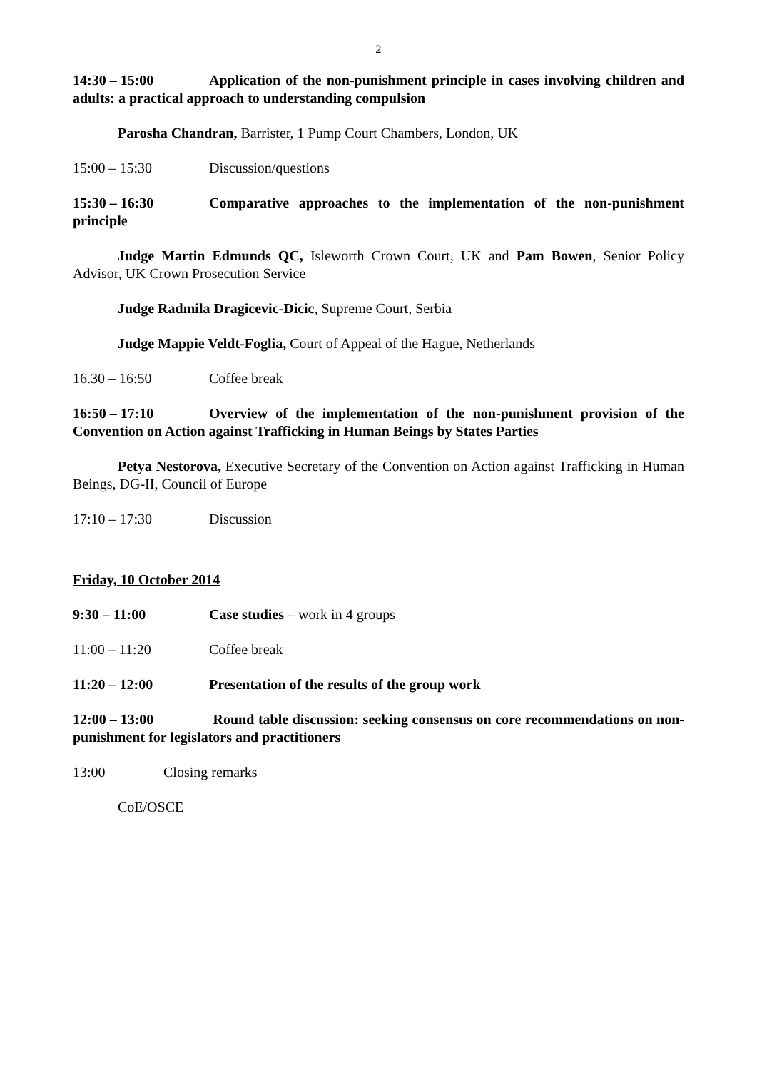2
14:30 – 15:00 Application of the non-punishment principle in cases involving children and adults: a practical approach to understanding compulsion
Parosha Chandran, Barrister, 1 Pump Court Chambers, London, UK
15:00 – 15:30 Discussion/questions
15:30 – 16:30 Comparative approaches to the implementation of the non-punishment principle
Judge Martin Edmunds QC, Isleworth Crown Court, UK and Pam Bowen, Senior Policy Advisor, UK Crown Prosecution Service
Judge Radmila Dragicevic-Dicic, Supreme Court, Serbia
Judge Mappie Veldt-Foglia, Court of Appeal of the Hague, Netherlands
16.30 – 16:50 Coffee break
16:50 – 17:10 Overview of the implementation of the non-punishment provision of the Convention on Action against Trafficking in Human Beings by States Parties
Petya Nestorova, Executive Secretary of the Convention on Action against Trafficking in Human Beings, DG-II, Council of Europe
17:10 – 17:30 Discussion
Friday, 10 October 2014
9:30 – 11:00 Case studies – work in 4 groups
11:00 – 11:20 Coffee break
11:20 – 12:00 Presentation of the results of the group work
12:00 – 13:00 Round table discussion: seeking consensus on core recommendations on non-punishment for legislators and practitioners
13:00 Closing remarks
CoE/OSCE